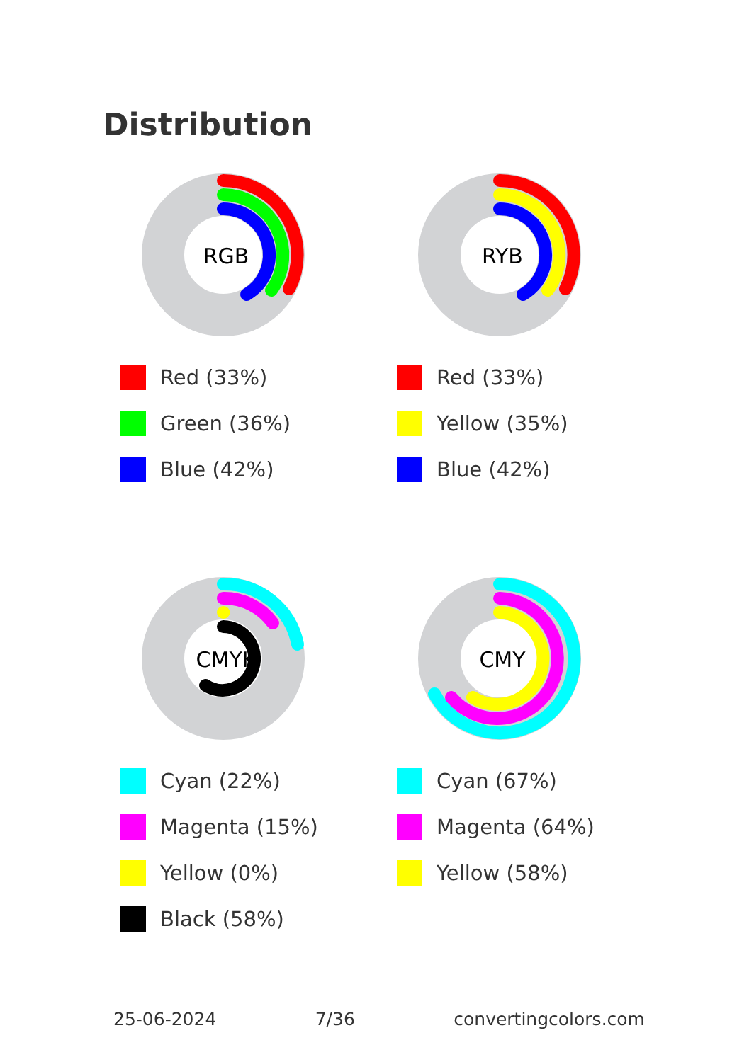Distribution
RGB
Red (33%)
Green (36%)
Blue (42%)
RYB
Red (33%)
Yellow (35%)
Blue (42%)
CMYK
Cyan (22%)
Magenta (15%)
Yellow (0%)
Black (58%)
CMY
Cyan (67%)
Magenta (64%)
Yellow (58%)
25-06-2024 7/36 convertingcolors.com